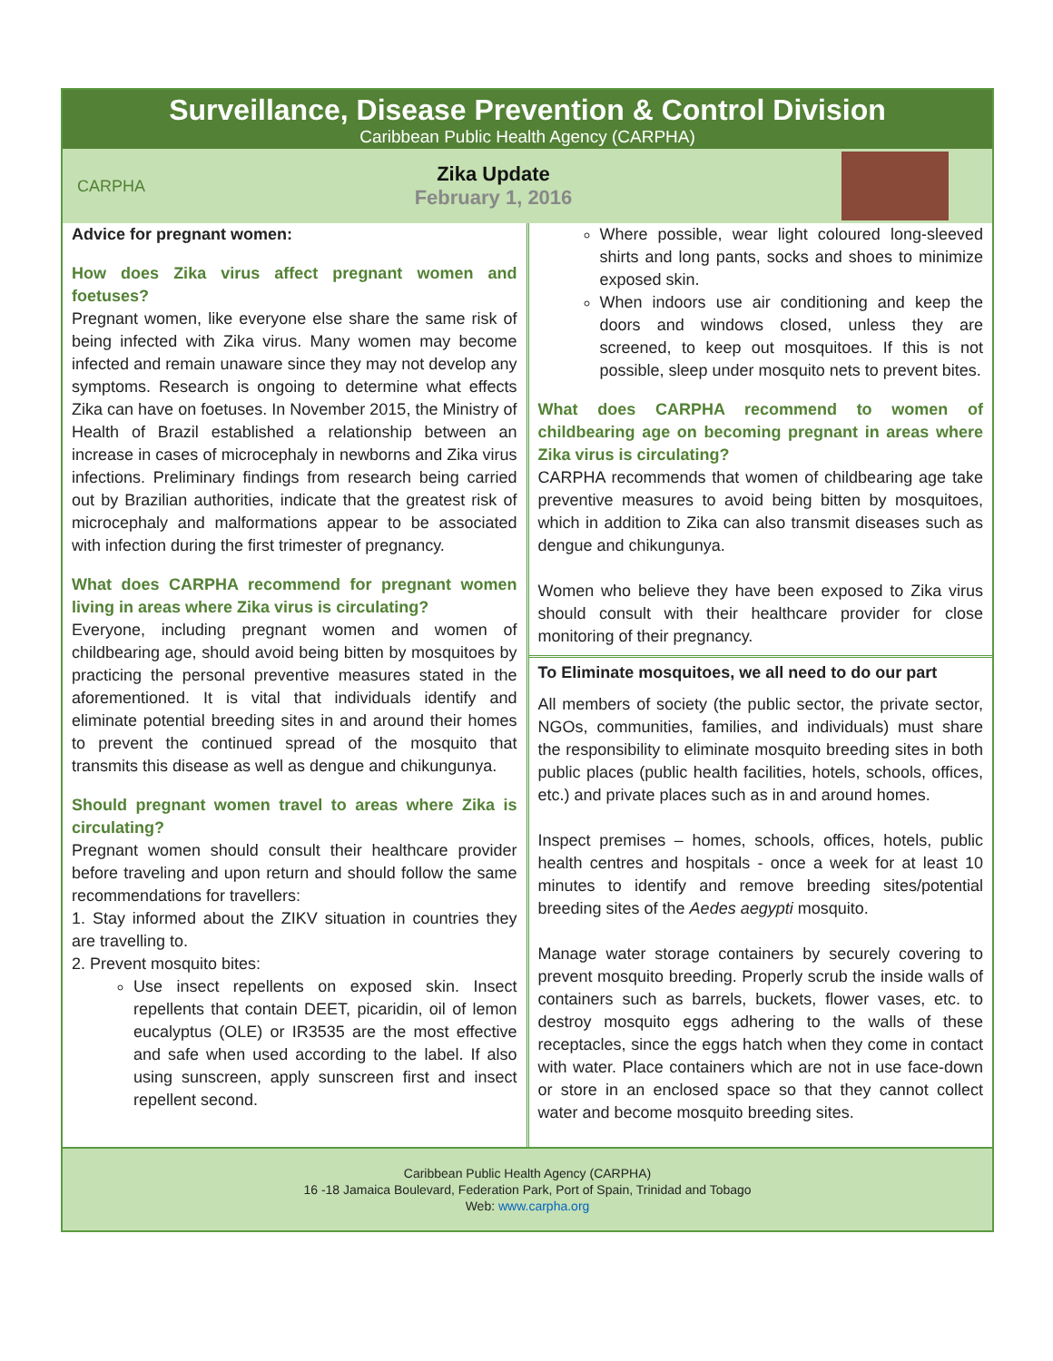Surveillance, Disease Prevention & Control Division
Caribbean Public Health Agency (CARPHA)
CARPHA
Zika Update
February 1, 2016
Advice for pregnant women:
How does Zika virus affect pregnant women and foetuses?
Pregnant women, like everyone else share the same risk of being infected with Zika virus. Many women may become infected and remain unaware since they may not develop any symptoms. Research is ongoing to determine what effects Zika can have on foetuses. In November 2015, the Ministry of Health of Brazil established a relationship between an increase in cases of microcephaly in newborns and Zika virus infections. Preliminary findings from research being carried out by Brazilian authorities, indicate that the greatest risk of microcephaly and malformations appear to be associated with infection during the first trimester of pregnancy.
What does CARPHA recommend for pregnant women living in areas where Zika virus is circulating?
Everyone, including pregnant women and women of childbearing age, should avoid being bitten by mosquitoes by practicing the personal preventive measures stated in the aforementioned. It is vital that individuals identify and eliminate potential breeding sites in and around their homes to prevent the continued spread of the mosquito that transmits this disease as well as dengue and chikungunya.
Should pregnant women travel to areas where Zika is circulating?
Pregnant women should consult their healthcare provider before traveling and upon return and should follow the same recommendations for travellers:
1. Stay informed about the ZIKV situation in countries they are travelling to.
2. Prevent mosquito bites:
Use insect repellents on exposed skin. Insect repellents that contain DEET, picaridin, oil of lemon eucalyptus (OLE) or IR3535 are the most effective and safe when used according to the label. If also using sunscreen, apply sunscreen first and insect repellent second.
Where possible, wear light coloured long-sleeved shirts and long pants, socks and shoes to minimize exposed skin.
When indoors use air conditioning and keep the doors and windows closed, unless they are screened, to keep out mosquitoes. If this is not possible, sleep under mosquito nets to prevent bites.
What does CARPHA recommend to women of childbearing age on becoming pregnant in areas where Zika virus is circulating?
CARPHA recommends that women of childbearing age take preventive measures to avoid being bitten by mosquitoes, which in addition to Zika can also transmit diseases such as dengue and chikungunya.
Women who believe they have been exposed to Zika virus should consult with their healthcare provider for close monitoring of their pregnancy.
To Eliminate mosquitoes, we all need to do our part
All members of society (the public sector, the private sector, NGOs, communities, families, and individuals) must share the responsibility to eliminate mosquito breeding sites in both public places (public health facilities, hotels, schools, offices, etc.) and private places such as in and around homes.
Inspect premises – homes, schools, offices, hotels, public health centres and hospitals - once a week for at least 10 minutes to identify and remove breeding sites/potential breeding sites of the Aedes aegypti mosquito.
Manage water storage containers by securely covering to prevent mosquito breeding. Properly scrub the inside walls of containers such as barrels, buckets, flower vases, etc. to destroy mosquito eggs adhering to the walls of these receptacles, since the eggs hatch when they come in contact with water. Place containers which are not in use face-down or store in an enclosed space so that they cannot collect water and become mosquito breeding sites.
Caribbean Public Health Agency (CARPHA)
16 -18 Jamaica Boulevard, Federation Park, Port of Spain, Trinidad and Tobago
Web: www.carpha.org